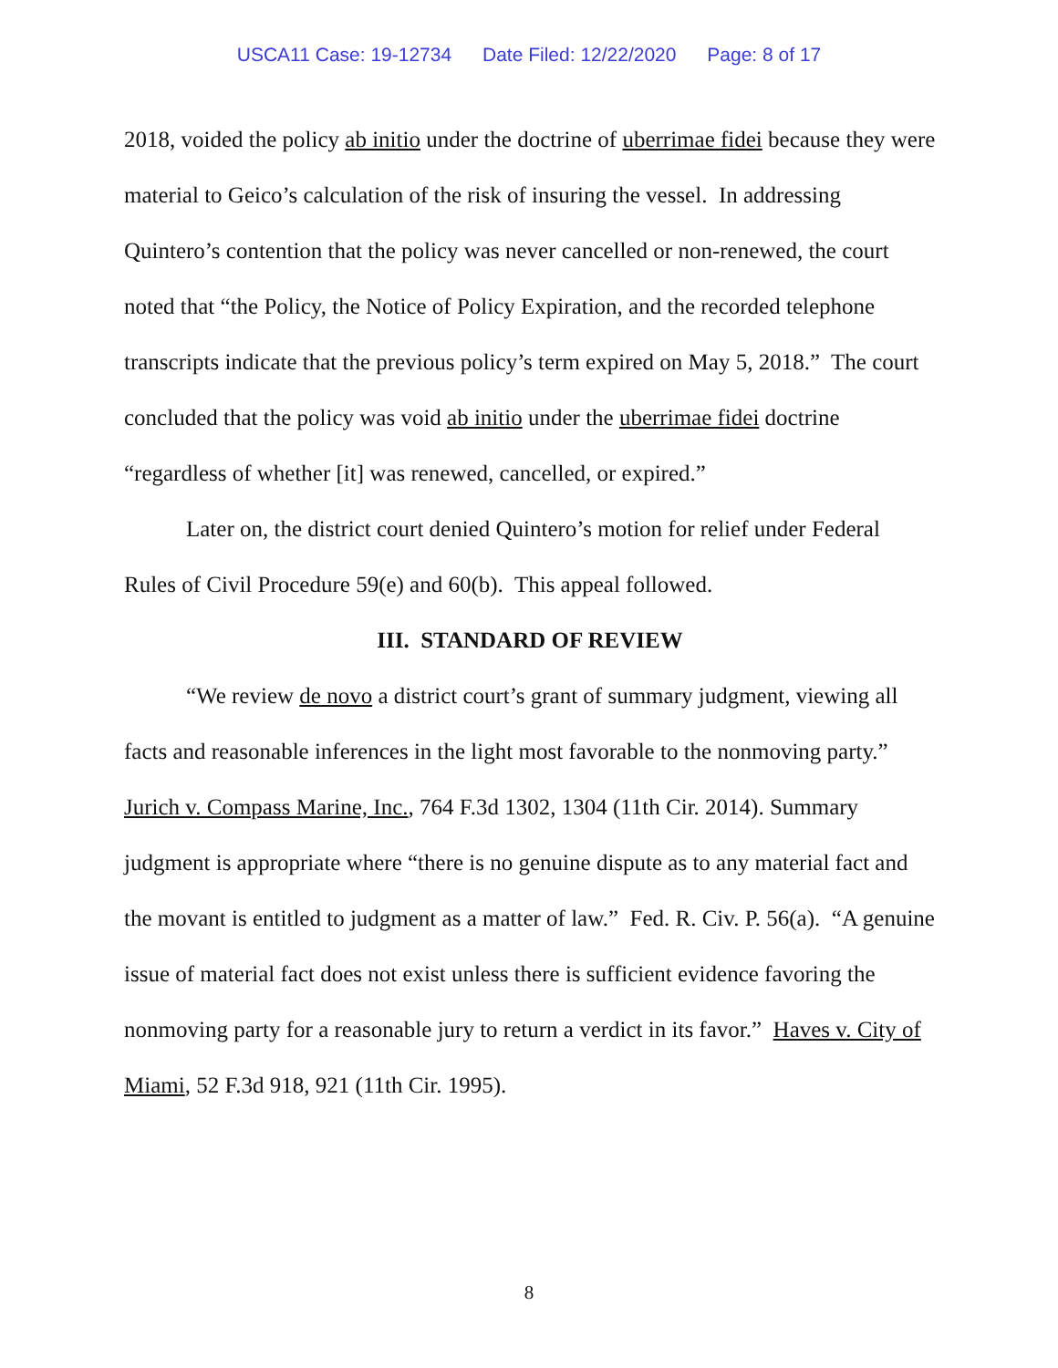USCA11 Case: 19-12734 Date Filed: 12/22/2020 Page: 8 of 17
2018, voided the policy ab initio under the doctrine of uberrimae fidei because they were material to Geico’s calculation of the risk of insuring the vessel. In addressing Quintero’s contention that the policy was never cancelled or non-renewed, the court noted that “the Policy, the Notice of Policy Expiration, and the recorded telephone transcripts indicate that the previous policy’s term expired on May 5, 2018.” The court concluded that the policy was void ab initio under the uberrimae fidei doctrine “regardless of whether [it] was renewed, cancelled, or expired.”
Later on, the district court denied Quintero’s motion for relief under Federal Rules of Civil Procedure 59(e) and 60(b). This appeal followed.
III. STANDARD OF REVIEW
“We review de novo a district court’s grant of summary judgment, viewing all facts and reasonable inferences in the light most favorable to the nonmoving party.” Jurich v. Compass Marine, Inc., 764 F.3d 1302, 1304 (11th Cir. 2014). Summary judgment is appropriate where “there is no genuine dispute as to any material fact and the movant is entitled to judgment as a matter of law.” Fed. R. Civ. P. 56(a). “A genuine issue of material fact does not exist unless there is sufficient evidence favoring the nonmoving party for a reasonable jury to return a verdict in its favor.” Haves v. City of Miami, 52 F.3d 918, 921 (11th Cir. 1995).
8